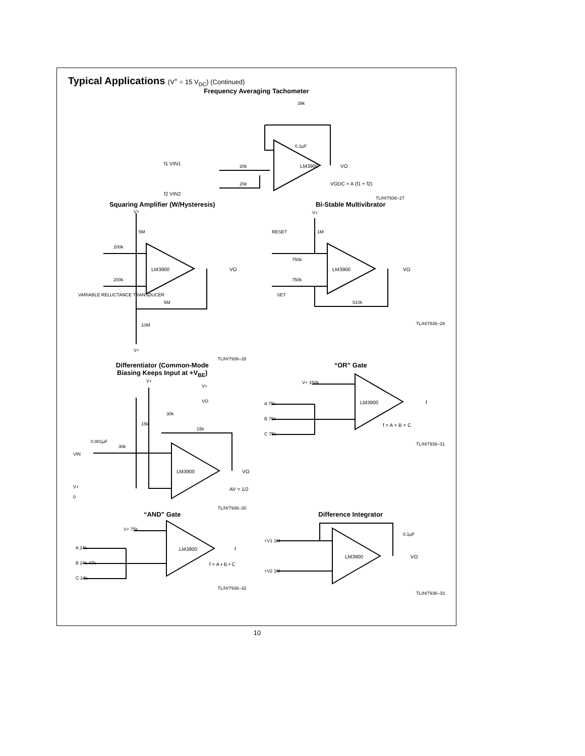Typical Applications (V<sup>+</sup> = 15 V<sub>DC</sub>) (Continued)
Frequency Averaging Tachometer
LM3900
VO
VODC = A (f1 + f2)
f1 VIN1
f2 VIN2
20k
20k
39k
0.1μF
TL/H/7936–27
Squaring Amplifier (W/Hysteresis)
LM3900
VO
5M
200k
200k
5M
10M
VARIABLE RELUCTANCE TRANSDUCER
V+
V+
TL/H/7936–28
Bi-Stable Multivibrator
LM3900
VO
RESET
SET
1M
750k
750k
510k
V+
TL/H/7936–29
Differentiator (Common-Mode
Biasing Keeps Input at +V<sub>BE</sub>)
LM3900
VO
VIN
0.001μF
30k
15k
30k
15k
V+
V+
VO
V+
0
AV = 1/2
TL/H/7936–30
“OR” Gate
LM3900
f
V+ 150k
A 75k
B 75k
C 75k
f = A + B + C
TL/H/7936–31
“AND” Gate
LM3900
f
V+ 75k
A 24k
B 24k 47k
C 24k
f = A • B • C
TL/H/7936–32
Difference Integrator
LM3900
+V1 1M
+V2 1M
0.1μF
VO
TL/H/7936–33
10